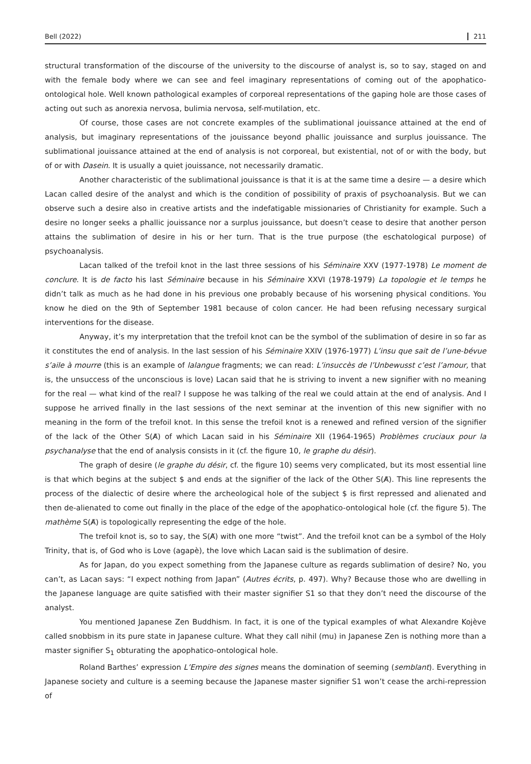Bell (2022) 211
structural transformation of the discourse of the university to the discourse of analyst is, so to say, staged on and with the female body where we can see and feel imaginary representations of coming out of the apophatico-ontological hole. Well known pathological examples of corporeal representations of the gaping hole are those cases of acting out such as anorexia nervosa, bulimia nervosa, self-mutilation, etc.
Of course, those cases are not concrete examples of the sublimational jouissance attained at the end of analysis, but imaginary representations of the jouissance beyond phallic jouissance and surplus jouissance. The sublimational jouissance attained at the end of analysis is not corporeal, but existential, not of or with the body, but of or with Dasein. It is usually a quiet jouissance, not necessarily dramatic.
Another characteristic of the sublimational jouissance is that it is at the same time a desire — a desire which Lacan called desire of the analyst and which is the condition of possibility of praxis of psychoanalysis. But we can observe such a desire also in creative artists and the indefatigable missionaries of Christianity for example. Such a desire no longer seeks a phallic jouissance nor a surplus jouissance, but doesn’t cease to desire that another person attains the sublimation of desire in his or her turn. That is the true purpose (the eschatological purpose) of psychoanalysis.
Lacan talked of the trefoil knot in the last three sessions of his Séminaire XXV (1977-1978) Le moment de conclure. It is de facto his last Séminaire because in his Séminaire XXVI (1978-1979) La topologie et le temps he didn’t talk as much as he had done in his previous one probably because of his worsening physical conditions. You know he died on the 9th of September 1981 because of colon cancer. He had been refusing necessary surgical interventions for the disease.
Anyway, it’s my interpretation that the trefoil knot can be the symbol of the sublimation of desire in so far as it constitutes the end of analysis. In the last session of his Séminaire XXIV (1976-1977) L’insu que sait de l’une-bévue s’aile à mourre (this is an example of lalangue fragments; we can read: L’insuccès de l’Unbewusst c’est l’amour, that is, the unsuccess of the unconscious is love) Lacan said that he is striving to invent a new signifier with no meaning for the real — what kind of the real? I suppose he was talking of the real we could attain at the end of analysis. And I suppose he arrived finally in the last sessions of the next seminar at the invention of this new signifier with no meaning in the form of the trefoil knot. In this sense the trefoil knot is a renewed and refined version of the signifier of the lack of the Other S(A̸) of which Lacan said in his Séminaire XII (1964-1965) Problèmes cruciaux pour la psychanalyse that the end of analysis consists in it (cf. the figure 10, le graphe du désir).
The graph of desire (le graphe du désir, cf. the figure 10) seems very complicated, but its most essential line is that which begins at the subject $ and ends at the signifier of the lack of the Other S(A̸). This line represents the process of the dialectic of desire where the archeological hole of the subject $ is first repressed and alienated and then de-alienated to come out finally in the place of the edge of the apophatico-ontological hole (cf. the figure 5). The mathème S(A̸) is topologically representing the edge of the hole.
The trefoil knot is, so to say, the S(A̸) with one more “twist”. And the trefoil knot can be a symbol of the Holy Trinity, that is, of God who is Love (agapè), the love which Lacan said is the sublimation of desire.
As for Japan, do you expect something from the Japanese culture as regards sublimation of desire? No, you can’t, as Lacan says: “I expect nothing from Japan” (Autres écrits, p. 497). Why? Because those who are dwelling in the Japanese language are quite satisfied with their master signifier S1 so that they don’t need the discourse of the analyst.
You mentioned Japanese Zen Buddhism. In fact, it is one of the typical examples of what Alexandre Kojève called snobbism in its pure state in Japanese culture. What they call nihil (mu) in Japanese Zen is nothing more than a master signifier S<sub>1</sub> obturating the apophatico-ontological hole.
Roland Barthes’ expression L’Empire des signes means the domination of seeming (semblant). Everything in Japanese society and culture is a seeming because the Japanese master signifier S1 won’t cease the archi-repression of